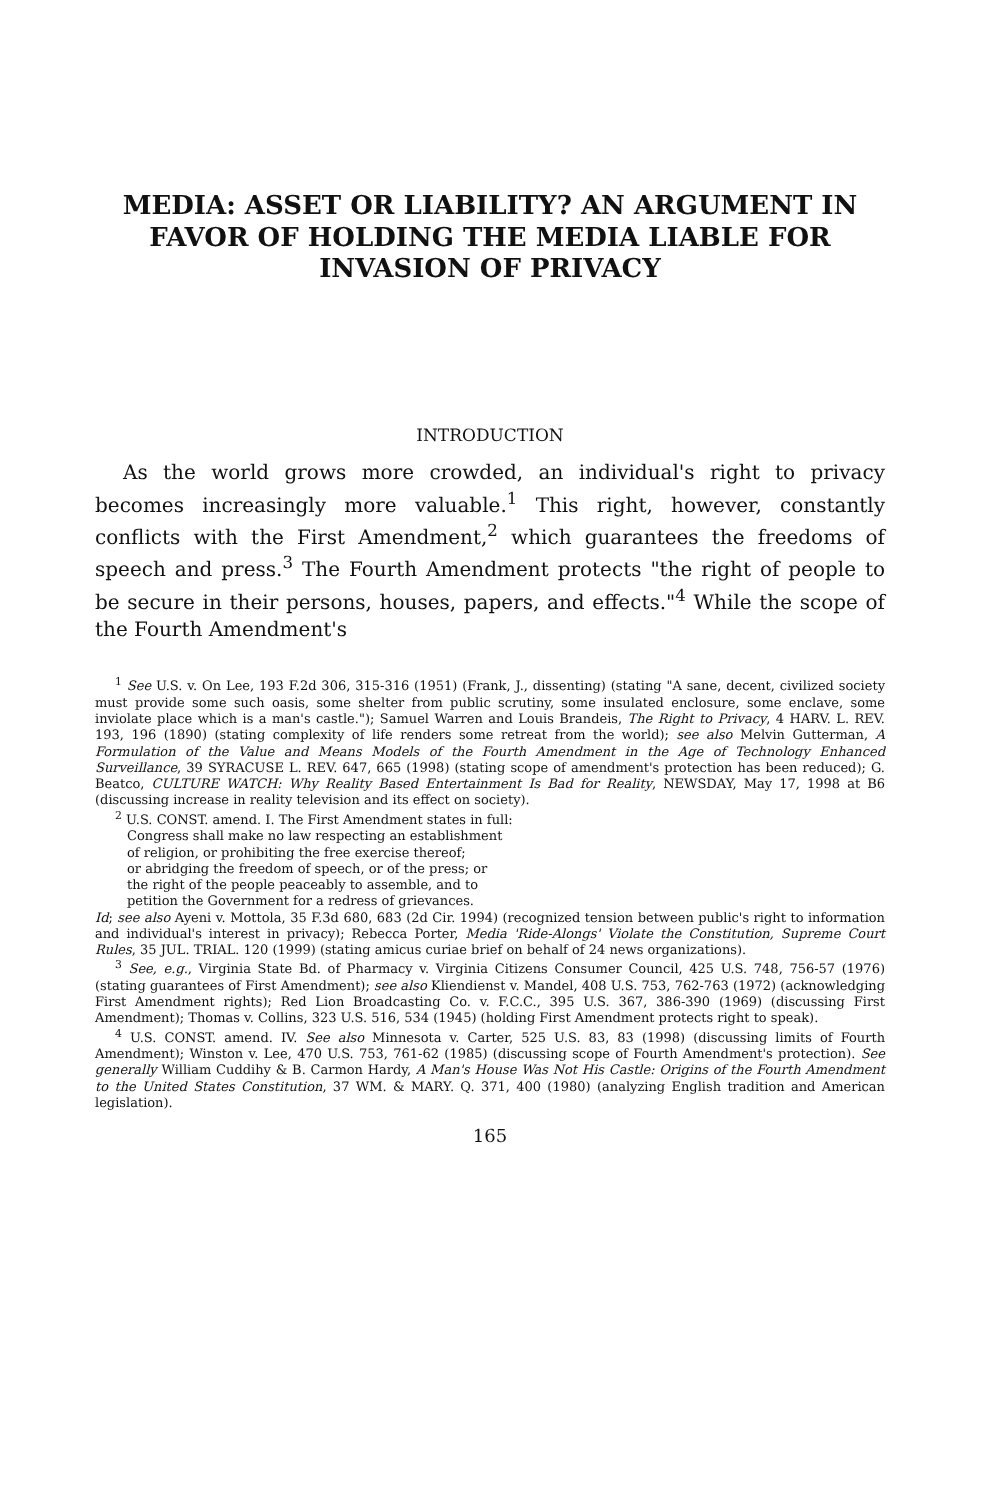MEDIA: ASSET OR LIABILITY? AN ARGUMENT IN FAVOR OF HOLDING THE MEDIA LIABLE FOR INVASION OF PRIVACY
INTRODUCTION
As the world grows more crowded, an individual's right to privacy becomes increasingly more valuable.<sup>1</sup> This right, however, constantly conflicts with the First Amendment,<sup>2</sup> which guarantees the freedoms of speech and press.<sup>3</sup> The Fourth Amendment protects "the right of people to be secure in their persons, houses, papers, and effects."<sup>4</sup> While the scope of the Fourth Amendment's
<sup>1</sup> See U.S. v. On Lee, 193 F.2d 306, 315-316 (1951) (Frank, J., dissenting) (stating "A sane, decent, civilized society must provide some such oasis, some shelter from public scrutiny, some insulated enclosure, some enclave, some inviolate place which is a man's castle."); Samuel Warren and Louis Brandeis, The Right to Privacy, 4 HARV. L. REV. 193, 196 (1890) (stating complexity of life renders some retreat from the world); see also Melvin Gutterman, A Formulation of the Value and Means Models of the Fourth Amendment in the Age of Technology Enhanced Surveillance, 39 SYRACUSE L. REV. 647, 665 (1998) (stating scope of amendment's protection has been reduced); G. Beatco, CULTURE WATCH: Why Reality Based Entertainment Is Bad for Reality, NEWSDAY, May 17, 1998 at B6 (discussing increase in reality television and its effect on society).
<sup>2</sup> U.S. CONST. amend. I. The First Amendment states in full:
Congress shall make no law respecting an establishment
of religion, or prohibiting the free exercise thereof;
or abridging the freedom of speech, or of the press; or
the right of the people peaceably to assemble, and to
petition the Government for a redress of grievances.
Id; see also Ayeni v. Mottola, 35 F.3d 680, 683 (2d Cir. 1994) (recognized tension between public's right to information and individual's interest in privacy); Rebecca Porter, Media 'Ride-Alongs' Violate the Constitution, Supreme Court Rules, 35 JUL. TRIAL. 120 (1999) (stating amicus curiae brief on behalf of 24 news organizations).
<sup>3</sup> See, e.g., Virginia State Bd. of Pharmacy v. Virginia Citizens Consumer Council, 425 U.S. 748, 756-57 (1976) (stating guarantees of First Amendment); see also Kliendienst v. Mandel, 408 U.S. 753, 762-763 (1972) (acknowledging First Amendment rights); Red Lion Broadcasting Co. v. F.C.C., 395 U.S. 367, 386-390 (1969) (discussing First Amendment); Thomas v. Collins, 323 U.S. 516, 534 (1945) (holding First Amendment protects right to speak).
<sup>4</sup> U.S. CONST. amend. IV. See also Minnesota v. Carter, 525 U.S. 83, 83 (1998) (discussing limits of Fourth Amendment); Winston v. Lee, 470 U.S. 753, 761-62 (1985) (discussing scope of Fourth Amendment's protection). See generally William Cuddihy & B. Carmon Hardy, A Man's House Was Not His Castle: Origins of the Fourth Amendment to the United States Constitution, 37 WM. & MARY. Q. 371, 400 (1980) (analyzing English tradition and American legislation).
165